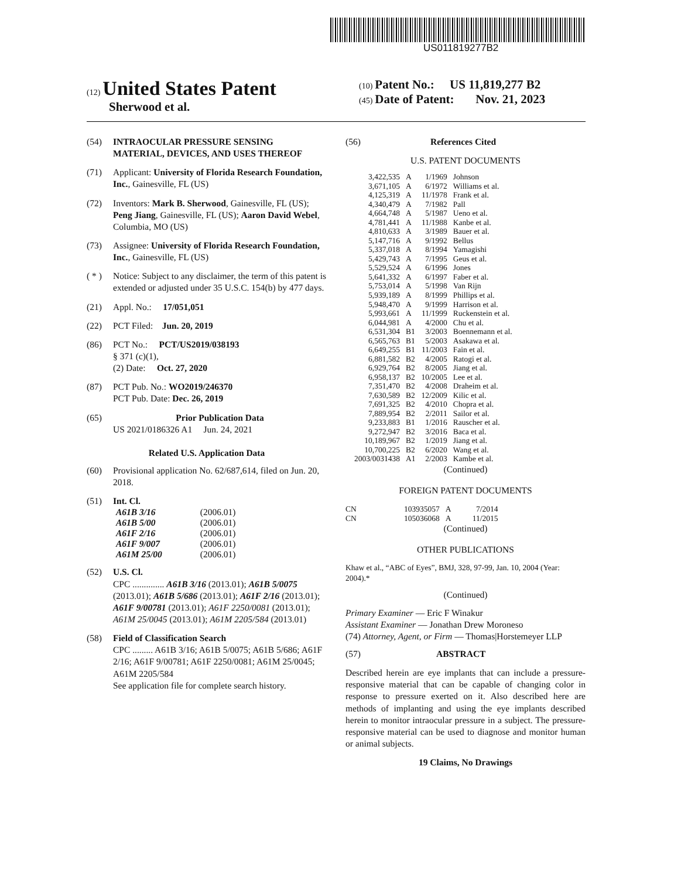US011819277B2
(12) United States Patent
Sherwood et al.
(10) Patent No.: US 11,819,277 B2
(45) Date of Patent: Nov. 21, 2023
(54) INTRAOCULAR PRESSURE SENSING MATERIAL, DEVICES, AND USES THEREOF
(71) Applicant: University of Florida Research Foundation, Inc., Gainesville, FL (US)
(72) Inventors: Mark B. Sherwood, Gainesville, FL (US); Peng Jiang, Gainesville, FL (US); Aaron David Webel, Columbia, MO (US)
(73) Assignee: University of Florida Research Foundation, Inc., Gainesville, FL (US)
( * )
Notice: Subject to any disclaimer, the term of this patent is extended or adjusted under 35 U.S.C. 154(b) by 477 days.
(21) Appl. No.: 17/051,051
(22) PCT Filed: Jun. 20, 2019
(86) PCT No.: PCT/US2019/038193
§ 371 (c)(1),
(2) Date: Oct. 27, 2020
(87) PCT Pub. No.: WO2019/246370
PCT Pub. Date: Dec. 26, 2019
(65) Prior Publication Data
US 2021/0186326 A1 Jun. 24, 2021
Related U.S. Application Data
(60) Provisional application No. 62/687,614, filed on Jun. 20, 2018.
(51) Int. Cl.
| A61B 3/16 | (2006.01) |
| A61B 5/00 | (2006.01) |
| A61F 2/16 | (2006.01) |
| A61F 9/007 | (2006.01) |
| A61M 25/00 | (2006.01) |
(52) U.S. Cl.
CPC .............. A61B 3/16 (2013.01); A61B 5/0075 (2013.01); A61B 5/686 (2013.01); A61F 2/16 (2013.01); A61F 9/00781 (2013.01); A61F 2250/0081 (2013.01); A61M 25/0045 (2013.01); A61M 2205/584 (2013.01)
(58) Field of Classification Search
CPC ......... A61B 3/16; A61B 5/0075; A61B 5/686; A61F 2/16; A61F 9/00781; A61F 2250/0081; A61M 25/0045; A61M 2205/584
See application file for complete search history.
(56) References Cited
U.S. PATENT DOCUMENTS
| 3,422,535 | A | 1/1969 | Johnson |
| 3,671,105 | A | 6/1972 | Williams et al. |
| 4,125,319 | A | 11/1978 | Frank et al. |
| 4,340,479 | A | 7/1982 | Pall |
| 4,664,748 | A | 5/1987 | Ueno et al. |
| 4,781,441 | A | 11/1988 | Kanbe et al. |
| 4,810,633 | A | 3/1989 | Bauer et al. |
| 5,147,716 | A | 9/1992 | Bellus |
| 5,337,018 | A | 8/1994 | Yamagishi |
| 5,429,743 | A | 7/1995 | Geus et al. |
| 5,529,524 | A | 6/1996 | Jones |
| 5,641,332 | A | 6/1997 | Faber et al. |
| 5,753,014 | A | 5/1998 | Van Rijn |
| 5,939,189 | A | 8/1999 | Phillips et al. |
| 5,948,470 | A | 9/1999 | Harrison et al. |
| 5,993,661 | A | 11/1999 | Ruckenstein et al. |
| 6,044,981 | A | 4/2000 | Chu et al. |
| 6,531,304 | B1 | 3/2003 | Boennemann et al. |
| 6,565,763 | B1 | 5/2003 | Asakawa et al. |
| 6,649,255 | B1 | 11/2003 | Fain et al. |
| 6,881,582 | B2 | 4/2005 | Ratogi et al. |
| 6,929,764 | B2 | 8/2005 | Jiang et al. |
| 6,958,137 | B2 | 10/2005 | Lee et al. |
| 7,351,470 | B2 | 4/2008 | Draheim et al. |
| 7,630,589 | B2 | 12/2009 | Kilic et al. |
| 7,691,325 | B2 | 4/2010 | Chopra et al. |
| 7,889,954 | B2 | 2/2011 | Sailor et al. |
| 9,233,883 | B1 | 1/2016 | Rauscher et al. |
| 9,272,947 | B2 | 3/2016 | Baca et al. |
| 10,189,967 | B2 | 1/2019 | Jiang et al. |
| 10,700,225 | B2 | 6/2020 | Wang et al. |
| 2003/0031438 | A1 | 2/2003 | Kambe et al. |
(Continued)
FOREIGN PATENT DOCUMENTS
| CN | 103935057 | A | 7/2014 |
| CN | 105036068 | A | 11/2015 |
(Continued)
OTHER PUBLICATIONS
Khaw et al., “ABC of Eyes”, BMJ, 328, 97-99, Jan. 10, 2004 (Year: 2004).*
(Continued)
Primary Examiner — Eric F Winakur
Assistant Examiner — Jonathan Drew Moroneso
(74) Attorney, Agent, or Firm — Thomas|Horstemeyer LLP
(57) ABSTRACT
Described herein are eye implants that can include a pressure-responsive material that can be capable of changing color in response to pressure exerted on it. Also described here are methods of implanting and using the eye implants described herein to monitor intraocular pressure in a subject. The pressure-responsive material can be used to diagnose and monitor human or animal subjects.
19 Claims, No Drawings